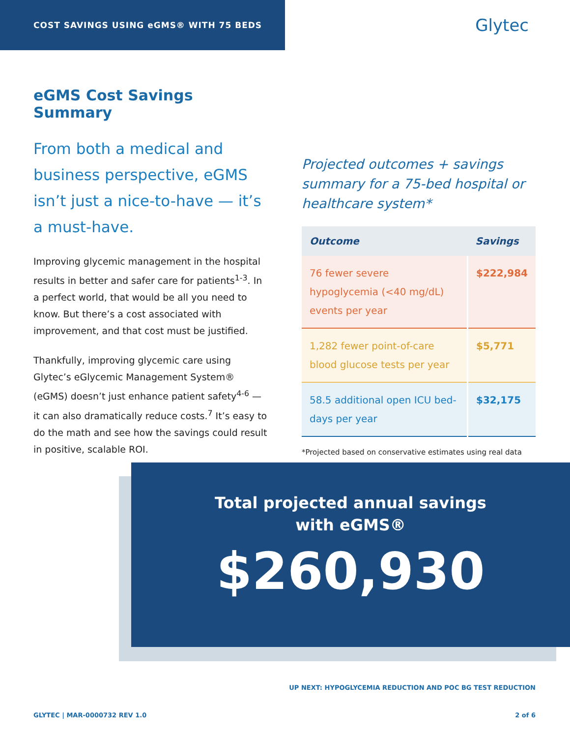COST SAVINGS USING eGMS® WITH 75 BEDS
Glytec
eGMS Cost Savings Summary
From both a medical and business perspective, eGMS isn’t just a nice-to-have — it’s a must-have.
Improving glycemic management in the hospital results in better and safer care for patients<sup>1-3</sup>. In a perfect world, that would be all you need to know. But there’s a cost associated with improvement, and that cost must be justified.
Thankfully, improving glycemic care using Glytec’s eGlycemic Management System® (eGMS) doesn’t just enhance patient safety<sup>4-6</sup> — it can also dramatically reduce costs.<sup>7</sup> It’s easy to do the math and see how the savings could result in positive, scalable ROI.
Projected outcomes + savings summary for a 75-bed hospital or healthcare system*
| Outcome | Savings |
| --- | --- |
| 76 fewer severe hypoglycemia (<40 mg/dL) events per year | $222,984 |
| 1,282 fewer point-of-care blood glucose tests per year | $5,771 |
| 58.5 additional open ICU bed-days per year | $32,175 |
*Projected based on conservative estimates using real data
Total projected annual savings
with eGMS®
$260,930
UP NEXT: HYPOGLYCEMIA REDUCTION AND POC BG TEST REDUCTION
GLYTEC | MAR-0000732 REV 1.0 2 of 6